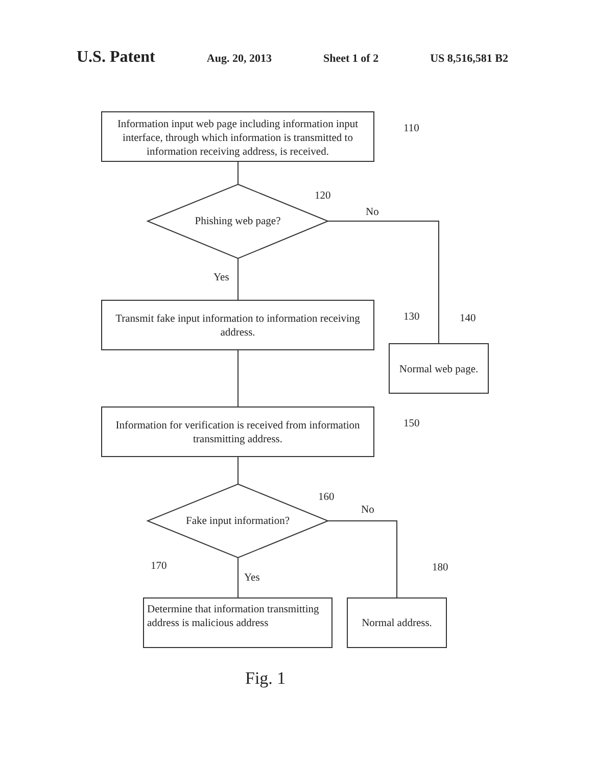U.S. Patent Aug. 20, 2013 Sheet 1 of 2 US 8,516,581 B2
Information input web page including information input interface, through which information is transmitted to information receiving address, is received.
110
120
Phishing web page?
No
Yes
Transmit fake input information to information receiving address.
130 140
Normal web page.
Information for verification is received from information transmitting address.
150
160
Fake input information?
No
170
Yes
180
Determine that information transmitting address is malicious address
Normal address.
Fig. 1